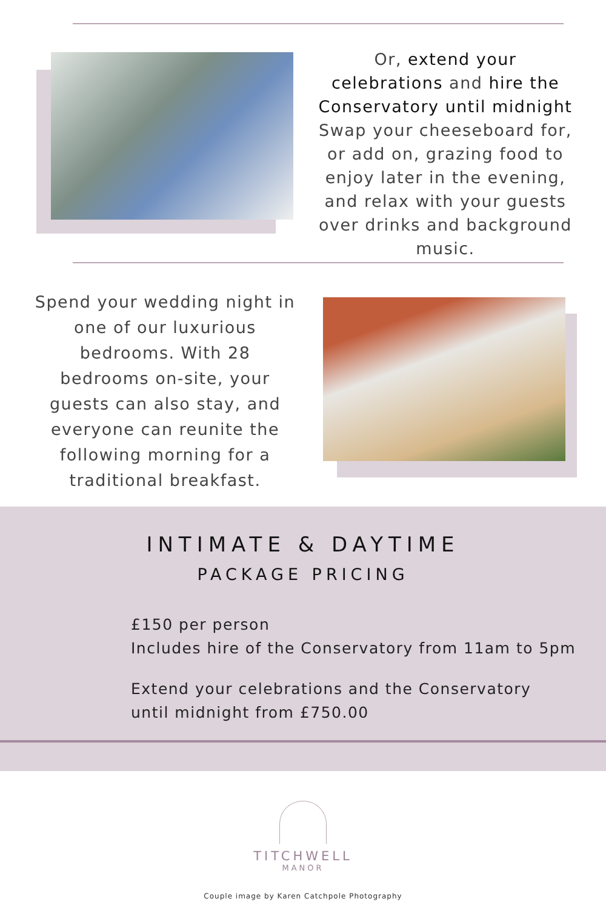Or, extend your celebrations and hire the Conservatory until midnight Swap your cheeseboard for, or add on, grazing food to enjoy later in the evening, and relax with your guests over drinks and background music.
Spend your wedding night in one of our luxurious bedrooms. With 28 bedrooms on-site, your guests can also stay, and everyone can reunite the following morning for a traditional breakfast.
INTIMATE & DAYTIME
PACKAGE PRICING
£150 per person
Includes hire of the Conservatory from 11am to 5pm
Extend your celebrations and the Conservatory
until midnight from £750.00
TITCHWELL
MANOR
Couple image by Karen Catchpole Photography